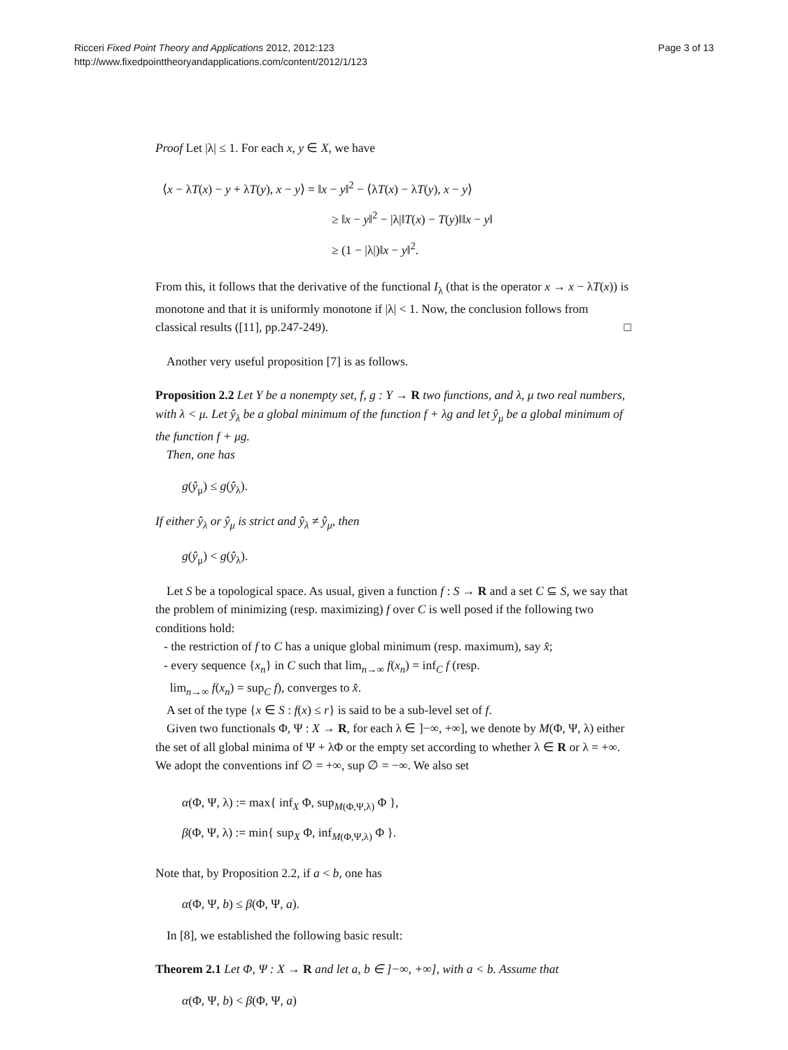Ricceri Fixed Point Theory and Applications 2012, 2012:123
http://www.fixedpointtheoryandapplications.com/content/2012/1/123
Page 3 of 13
Proof Let |λ| ≤ 1. For each x, y ∈ X, we have
⟨x − λT(x) − y + λT(y), x − y⟩ = ‖x − y‖<sup>2</sup> − ⟨λT(x) − λT(y), x − y⟩
≥ ‖x − y‖<sup>2</sup> − |λ|‖T(x) − T(y)‖‖x − y‖
≥ (1 − |λ|)‖x − y‖<sup>2</sup>.
From this, it follows that the derivative of the functional I<sub>λ</sub> (that is the operator x → x − λT(x)) is monotone and that it is uniformly monotone if |λ| < 1. Now, the conclusion follows from classical results ([11], pp.247-249). □
Another very useful proposition [7] is as follows.
Proposition 2.2 Let Y be a nonempty set, f, g : Y → R two functions, and λ, μ two real numbers, with λ < μ. Let ŷ<sub>λ</sub> be a global minimum of the function f + λg and let ŷ<sub>μ</sub> be a global minimum of the function f + μg.
Then, one has
g(ŷ<sub>μ</sub>) ≤ g(ŷ<sub>λ</sub>).
If either ŷ<sub>λ</sub> or ŷ<sub>μ</sub> is strict and ŷ<sub>λ</sub> ≠ ŷ<sub>μ</sub>, then
g(ŷ<sub>μ</sub>) < g(ŷ<sub>λ</sub>).
Let S be a topological space. As usual, given a function f : S → R and a set C ⊆ S, we say that the problem of minimizing (resp. maximizing) f over C is well posed if the following two conditions hold:
- the restriction of f to C has a unique global minimum (resp. maximum), say x̂;
- every sequence {x<sub>n</sub>} in C such that lim<sub>n→∞</sub> f(x<sub>n</sub>) = inf<sub>C</sub> f (resp.
lim<sub>n→∞</sub> f(x<sub>n</sub>) = sup<sub>C</sub> f), converges to x̂.
A set of the type {x ∈ S : f(x) ≤ r} is said to be a sub-level set of f.
Given two functionals Φ, Ψ : X → R, for each λ ∈ ]−∞, +∞], we denote by M(Φ, Ψ, λ) either the set of all global minima of Ψ + λΦ or the empty set according to whether λ ∈ R or λ = +∞. We adopt the conventions inf ∅ = +∞, sup ∅ = −∞. We also set
α(Φ, Ψ, λ) := max{ inf<sub>X</sub> Φ, sup<sub>M(Φ,Ψ,λ)</sub> Φ },
β(Φ, Ψ, λ) := min{ sup<sub>X</sub> Φ, inf<sub>M(Φ,Ψ,λ)</sub> Φ }.
Note that, by Proposition 2.2, if a < b, one has
α(Φ, Ψ, b) ≤ β(Φ, Ψ, a).
In [8], we established the following basic result:
Theorem 2.1 Let Φ, Ψ : X → R and let a, b ∈ ]−∞, +∞], with a < b. Assume that
α(Φ, Ψ, b) < β(Φ, Ψ, a)